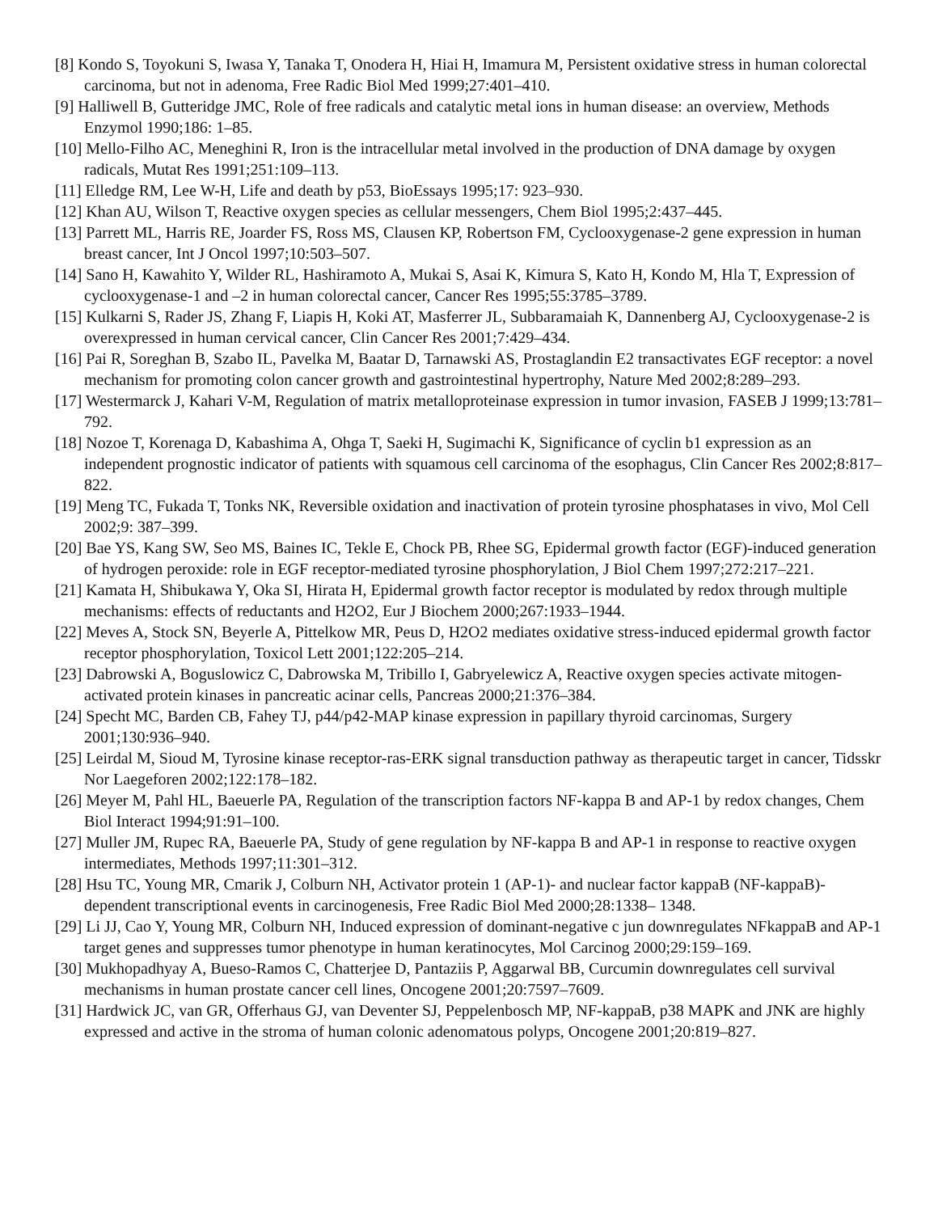[8] Kondo S, Toyokuni S, Iwasa Y, Tanaka T, Onodera H, Hiai H, Imamura M, Persistent oxidative stress in human colorectal carcinoma, but not in adenoma, Free Radic Biol Med 1999;27:401–410.
[9] Halliwell B, Gutteridge JMC, Role of free radicals and catalytic metal ions in human disease: an overview, Methods Enzymol 1990;186: 1–85.
[10] Mello-Filho AC, Meneghini R, Iron is the intracellular metal involved in the production of DNA damage by oxygen radicals, Mutat Res 1991;251:109–113.
[11] Elledge RM, Lee W-H, Life and death by p53, BioEssays 1995;17: 923–930.
[12] Khan AU, Wilson T, Reactive oxygen species as cellular messengers, Chem Biol 1995;2:437–445.
[13] Parrett ML, Harris RE, Joarder FS, Ross MS, Clausen KP, Robertson FM, Cyclooxygenase-2 gene expression in human breast cancer, Int J Oncol 1997;10:503–507.
[14] Sano H, Kawahito Y, Wilder RL, Hashiramoto A, Mukai S, Asai K, Kimura S, Kato H, Kondo M, Hla T, Expression of cyclooxygenase-1 and –2 in human colorectal cancer, Cancer Res 1995;55:3785–3789.
[15] Kulkarni S, Rader JS, Zhang F, Liapis H, Koki AT, Masferrer JL, Subbaramaiah K, Dannenberg AJ, Cyclooxygenase-2 is overexpressed in human cervical cancer, Clin Cancer Res 2001;7:429–434.
[16] Pai R, Soreghan B, Szabo IL, Pavelka M, Baatar D, Tarnawski AS, Prostaglandin E2 transactivates EGF receptor: a novel mechanism for promoting colon cancer growth and gastrointestinal hypertrophy, Nature Med 2002;8:289–293.
[17] Westermarck J, Kahari V-M, Regulation of matrix metalloproteinase expression in tumor invasion, FASEB J 1999;13:781–792.
[18] Nozoe T, Korenaga D, Kabashima A, Ohga T, Saeki H, Sugimachi K, Significance of cyclin b1 expression as an independent prognostic indicator of patients with squamous cell carcinoma of the esophagus, Clin Cancer Res 2002;8:817–822.
[19] Meng TC, Fukada T, Tonks NK, Reversible oxidation and inactivation of protein tyrosine phosphatases in vivo, Mol Cell 2002;9: 387–399.
[20] Bae YS, Kang SW, Seo MS, Baines IC, Tekle E, Chock PB, Rhee SG, Epidermal growth factor (EGF)-induced generation of hydrogen peroxide: role in EGF receptor-mediated tyrosine phosphorylation, J Biol Chem 1997;272:217–221.
[21] Kamata H, Shibukawa Y, Oka SI, Hirata H, Epidermal growth factor receptor is modulated by redox through multiple mechanisms: effects of reductants and H2O2, Eur J Biochem 2000;267:1933–1944.
[22] Meves A, Stock SN, Beyerle A, Pittelkow MR, Peus D, H2O2 mediates oxidative stress-induced epidermal growth factor receptor phosphorylation, Toxicol Lett 2001;122:205–214.
[23] Dabrowski A, Boguslowicz C, Dabrowska M, Tribillo I, Gabryelewicz A, Reactive oxygen species activate mitogen-activated protein kinases in pancreatic acinar cells, Pancreas 2000;21:376–384.
[24] Specht MC, Barden CB, Fahey TJ, p44/p42-MAP kinase expression in papillary thyroid carcinomas, Surgery 2001;130:936–940.
[25] Leirdal M, Sioud M, Tyrosine kinase receptor-ras-ERK signal transduction pathway as therapeutic target in cancer, Tidsskr Nor Laegeforen 2002;122:178–182.
[26] Meyer M, Pahl HL, Baeuerle PA, Regulation of the transcription factors NF-kappa B and AP-1 by redox changes, Chem Biol Interact 1994;91:91–100.
[27] Muller JM, Rupec RA, Baeuerle PA, Study of gene regulation by NF-kappa B and AP-1 in response to reactive oxygen intermediates, Methods 1997;11:301–312.
[28] Hsu TC, Young MR, Cmarik J, Colburn NH, Activator protein 1 (AP-1)- and nuclear factor kappaB (NF-kappaB)-dependent transcriptional events in carcinogenesis, Free Radic Biol Med 2000;28:1338– 1348.
[29] Li JJ, Cao Y, Young MR, Colburn NH, Induced expression of dominant-negative c jun downregulates NFkappaB and AP-1 target genes and suppresses tumor phenotype in human keratinocytes, Mol Carcinog 2000;29:159–169.
[30] Mukhopadhyay A, Bueso-Ramos C, Chatterjee D, Pantaziis P, Aggarwal BB, Curcumin downregulates cell survival mechanisms in human prostate cancer cell lines, Oncogene 2001;20:7597–7609.
[31] Hardwick JC, van GR, Offerhaus GJ, van Deventer SJ, Peppelenbosch MP, NF-kappaB, p38 MAPK and JNK are highly expressed and active in the stroma of human colonic adenomatous polyps, Oncogene 2001;20:819–827.